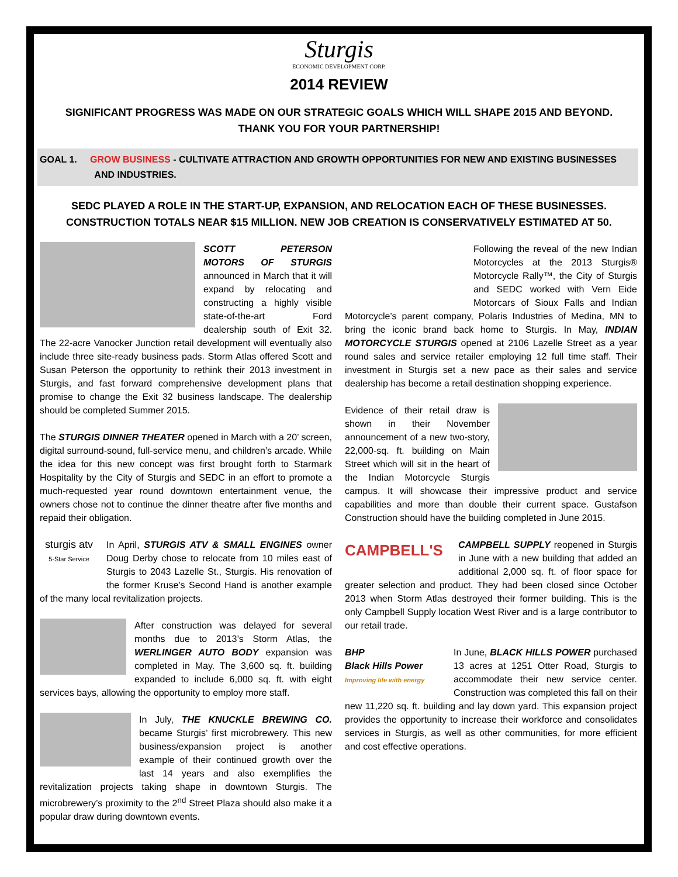Sturgis
ECONOMIC DEVELOPMENT CORP.
2014 REVIEW
SIGNIFICANT PROGRESS WAS MADE ON OUR STRATEGIC GOALS WHICH WILL SHAPE 2015 AND BEYOND.
THANK YOU FOR YOUR PARTNERSHIP!
GOAL 1. GROW BUSINESS - CULTIVATE ATTRACTION AND GROWTH OPPORTUNITIES FOR NEW AND EXISTING BUSINESSES
AND INDUSTRIES.
SEDC PLAYED A ROLE IN THE START-UP, EXPANSION, AND RELOCATION EACH OF THESE BUSINESSES.
CONSTRUCTION TOTALS NEAR $15 MILLION. NEW JOB CREATION IS CONSERVATIVELY ESTIMATED AT 50.
SCOTT PETERSON MOTORS OF STURGIS announced in March that it will expand by relocating and constructing a highly visible state-of-the-art Ford dealership south of Exit 32. The 22-acre Vanocker Junction retail development will eventually also include three site-ready business pads. Storm Atlas offered Scott and Susan Peterson the opportunity to rethink their 2013 investment in Sturgis, and fast forward comprehensive development plans that promise to change the Exit 32 business landscape. The dealership should be completed Summer 2015.
The STURGIS DINNER THEATER opened in March with a 20’ screen, digital surround-sound, full-service menu, and children’s arcade. While the idea for this new concept was first brought forth to Starmark Hospitality by the City of Sturgis and SEDC in an effort to promote a much-requested year round downtown entertainment venue, the owners chose not to continue the dinner theatre after five months and repaid their obligation.
sturgis atv
5-Star Service In April, STURGIS ATV & SMALL ENGINES owner Doug Derby chose to relocate from 10 miles east of Sturgis to 2043 Lazelle St., Sturgis. His renovation of the former Kruse’s Second Hand is another example of the many local revitalization projects.
After construction was delayed for several months due to 2013’s Storm Atlas, the WERLINGER AUTO BODY expansion was completed in May. The 3,600 sq. ft. building expanded to include 6,000 sq. ft. with eight services bays, allowing the opportunity to employ more staff.
In July, THE KNUCKLE BREWING CO. became Sturgis’ first microbrewery. This new business/expansion project is another example of their continued growth over the last 14 years and also exemplifies the revitalization projects taking shape in downtown Sturgis. The microbrewery’s proximity to the 2<sup>nd</sup> Street Plaza should also make it a popular draw during downtown events.
Following the reveal of the new Indian Motorcycles at the 2013 Sturgis® Motorcycle Rally™, the City of Sturgis and SEDC worked with Vern Eide Motorcars of Sioux Falls and Indian Motorcycle’s parent company, Polaris Industries of Medina, MN to bring the iconic brand back home to Sturgis. In May, INDIAN MOTORCYCLE STURGIS opened at 2106 Lazelle Street as a year round sales and service retailer employing 12 full time staff. Their investment in Sturgis set a new pace as their sales and service dealership has become a retail destination shopping experience.
Evidence of their retail draw is shown in their November announcement of a new two-story, 22,000-sq. ft. building on Main Street which will sit in the heart of the Indian Motorcycle Sturgis campus. It will showcase their impressive product and service capabilities and more than double their current space. Gustafson Construction should have the building completed in June 2015.
CAMPBELL'S CAMPBELL SUPPLY reopened in Sturgis in June with a new building that added an additional 2,000 sq. ft. of floor space for greater selection and product. They had been closed since October 2013 when Storm Atlas destroyed their former building. This is the only Campbell Supply location West River and is a large contributor to our retail trade.
BHP
Black Hills Power
Improving life with energy In June, BLACK HILLS POWER purchased 13 acres at 1251 Otter Road, Sturgis to accommodate their new service center. Construction was completed this fall on their new 11,220 sq. ft. building and lay down yard. This expansion project provides the opportunity to increase their workforce and consolidates services in Sturgis, as well as other communities, for more efficient and cost effective operations.